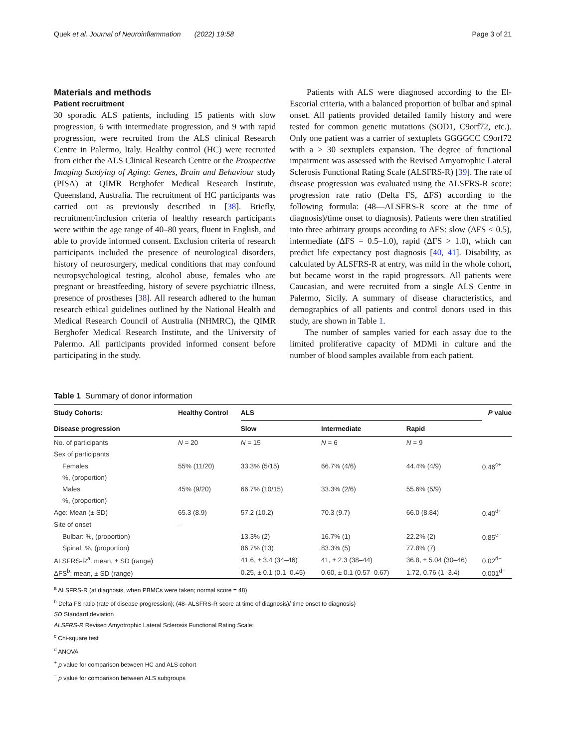Quek et al. Journal of Neuroinflammation (2022) 19:58 Page 3 of 21
Materials and methods
Patient recruitment
30 sporadic ALS patients, including 15 patients with slow progression, 6 with intermediate progression, and 9 with rapid progression, were recruited from the ALS clinical Research Centre in Palermo, Italy. Healthy control (HC) were recruited from either the ALS Clinical Research Centre or the Prospective Imaging Studying of Aging: Genes, Brain and Behaviour study (PISA) at QIMR Berghofer Medical Research Institute, Queensland, Australia. The recruitment of HC participants was carried out as previously described in [38]. Briefly, recruitment/inclusion criteria of healthy research participants were within the age range of 40–80 years, fluent in English, and able to provide informed consent. Exclusion criteria of research participants included the presence of neurological disorders, history of neurosurgery, medical conditions that may confound neuropsychological testing, alcohol abuse, females who are pregnant or breastfeeding, history of severe psychiatric illness, presence of prostheses [38]. All research adhered to the human research ethical guidelines outlined by the National Health and Medical Research Council of Australia (NHMRC), the QIMR Berghofer Medical Research Institute, and the University of Palermo. All participants provided informed consent before participating in the study.
Patients with ALS were diagnosed according to the El-Escorial criteria, with a balanced proportion of bulbar and spinal onset. All patients provided detailed family history and were tested for common genetic mutations (SOD1, C9orf72, etc.). Only one patient was a carrier of sextuplets GGGGCC C9orf72 with a > 30 sextuplets expansion. The degree of functional impairment was assessed with the Revised Amyotrophic Lateral Sclerosis Functional Rating Scale (ALSFRS-R) [39]. The rate of disease progression was evaluated using the ALSFRS-R score: progression rate ratio (Delta FS, ΔFS) according to the following formula: (48—ALSFRS-R score at the time of diagnosis)/time onset to diagnosis). Patients were then stratified into three arbitrary groups according to ΔFS: slow (ΔFS < 0.5), intermediate (ΔFS = 0.5–1.0), rapid (ΔFS > 1.0), which can predict life expectancy post diagnosis [40, 41]. Disability, as calculated by ALSFRS-R at entry, was mild in the whole cohort, but became worst in the rapid progressors. All patients were Caucasian, and were recruited from a single ALS Centre in Palermo, Sicily. A summary of disease characteristics, and demographics of all patients and control donors used in this study, are shown in Table 1.
The number of samples varied for each assay due to the limited proliferative capacity of MDMi in culture and the number of blood samples available from each patient.
Table 1 Summary of donor information
| Study Cohorts: | Healthy Control | ALS | | | P value |
| --- | --- | --- | --- | --- | --- |
| Disease progression | | Slow | Intermediate | Rapid | |
| No. of participants | N = 20 | N = 15 | N = 6 | N = 9 | |
| Sex of participants | | | | | |
| Females | 55% (11/20) | 33.3% (5/15) | 66.7% (4/6) | 44.4% (4/9) | 0.46<sup>c+</sup> |
| %, (proportion) | | | | | |
| Males | 45% (9/20) | 66.7% (10/15) | 33.3% (2/6) | 55.6% (5/9) | |
| %, (proportion) | | | | | |
| Age: Mean (± SD) | 65.3 (8.9) | 57.2 (10.2) | 70.3 (9.7) | 66.0 (8.84) | 0.40<sup>d+</sup> |
| Site of onset | – | | | | |
| Bulbar: %, (proportion) | | 13.3% (2) | 16.7% (1) | 22.2% (2) | 0.85<sup>c−</sup> |
| Spinal: %, (proportion) | | 86.7% (13) | 83.3% (5) | 77.8% (7) | |
| ALSFRS-R<sup>a</sup>: mean, ± SD (range) | | 41.6, ± 3.4 (34–46) | 41, ± 2.3 (38–44) | 36.8, ± 5.04 (30–46) | 0.02<sup>d−</sup> |
| ΔFS<sup>b</sup>: mean, ± SD (range) | | 0.25, ± 0.1 (0.1–0.45) | 0.60, ± 0.1 (0.57–0.67) | 1.72, 0.76 (1–3.4) | 0.001<sup>d−</sup> |
<sup>a</sup> ALSFRS-R (at diagnosis, when PBMCs were taken; normal score = 48)
<sup>b</sup> Delta FS ratio (rate of disease progression); (48- ALSFRS-R score at time of diagnosis)/ time onset to diagnosis)
SD Standard deviation
ALSFRS-R Revised Amyotrophic Lateral Sclerosis Functional Rating Scale;
<sup>c</sup> Chi-square test
<sup>d</sup> ANOVA
<sup>+</sup> p value for comparison between HC and ALS cohort
<sup>−</sup> p value for comparison between ALS subgroups